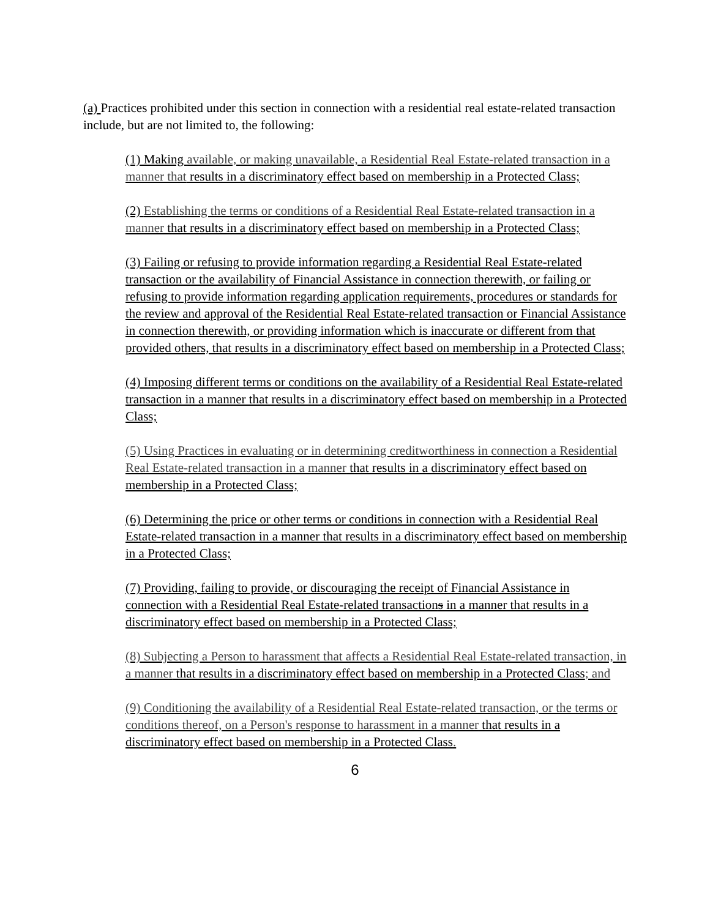(a) Practices prohibited under this section in connection with a residential real estate-related transaction include, but are not limited to, the following:
(1) Making available, or making unavailable, a Residential Real Estate-related transaction in a manner that results in a discriminatory effect based on membership in a Protected Class;
(2) Establishing the terms or conditions of a Residential Real Estate-related transaction in a manner that results in a discriminatory effect based on membership in a Protected Class;
(3) Failing or refusing to provide information regarding a Residential Real Estate-related transaction or the availability of Financial Assistance in connection therewith, or failing or refusing to provide information regarding application requirements, procedures or standards for the review and approval of the Residential Real Estate-related transaction or Financial Assistance in connection therewith, or providing information which is inaccurate or different from that provided others, that results in a discriminatory effect based on membership in a Protected Class;
(4) Imposing different terms or conditions on the availability of a Residential Real Estate-related transaction in a manner that results in a discriminatory effect based on membership in a Protected Class;
(5) Using Practices in evaluating or in determining creditworthiness in connection a Residential Real Estate-related transaction in a manner that results in a discriminatory effect based on membership in a Protected Class;
(6) Determining the price or other terms or conditions in connection with a Residential Real Estate-related transaction in a manner that results in a discriminatory effect based on membership in a Protected Class;
(7) Providing, failing to provide, or discouraging the receipt of Financial Assistance in connection with a Residential Real Estate-related transactions in a manner that results in a discriminatory effect based on membership in a Protected Class;
(8) Subjecting a Person to harassment that affects a Residential Real Estate-related transaction, in a manner that results in a discriminatory effect based on membership in a Protected Class; and
(9) Conditioning the availability of a Residential Real Estate-related transaction, or the terms or conditions thereof, on a Person's response to harassment in a manner that results in a discriminatory effect based on membership in a Protected Class.
6